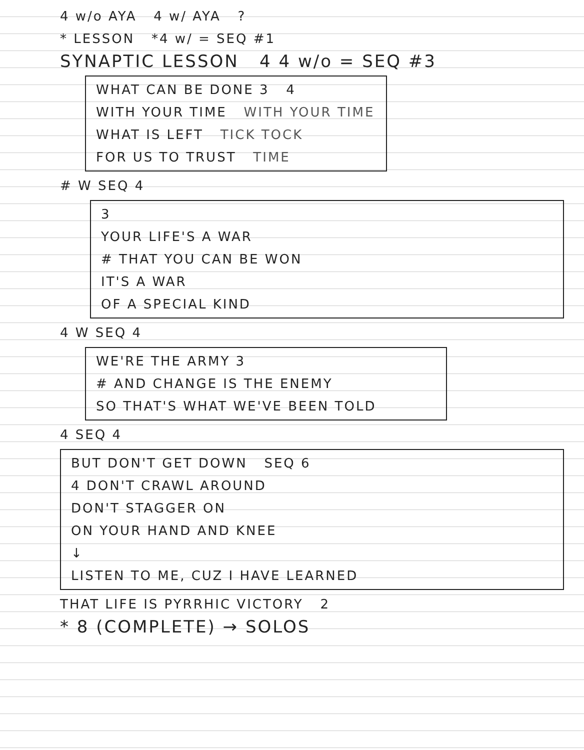4 w/o AYA 4 w/ AYA ?
* LESSON *4 w/ = SEQ #1
SYNAPTIC LESSON 4 4 w/o = SEQ #3
WHAT CAN BE DONE 3 4
WITH YOUR TIME WITH YOUR TIME
WHAT IS LEFT TICK TOCK
FOR US TO TRUST TIME
# W SEQ 4
3
YOUR LIFE'S A WAR
# THAT YOU CAN BE WON
IT'S A WAR
OF A SPECIAL KIND
4 W SEQ 4
WE'RE THE ARMY 3
# AND CHANGE IS THE ENEMY
SO THAT'S WHAT WE'VE BEEN TOLD
4 SEQ 4
BUT DON'T GET DOWN SEQ 6
4 DON'T CRAWL AROUND
DON'T STAGGER ON
ON YOUR HAND AND KNEE
↓
LISTEN TO ME, CUZ I HAVE LEARNED
THAT LIFE IS PYRRHIC VICTORY 2
* 8 (COMPLETE) → SOLOS